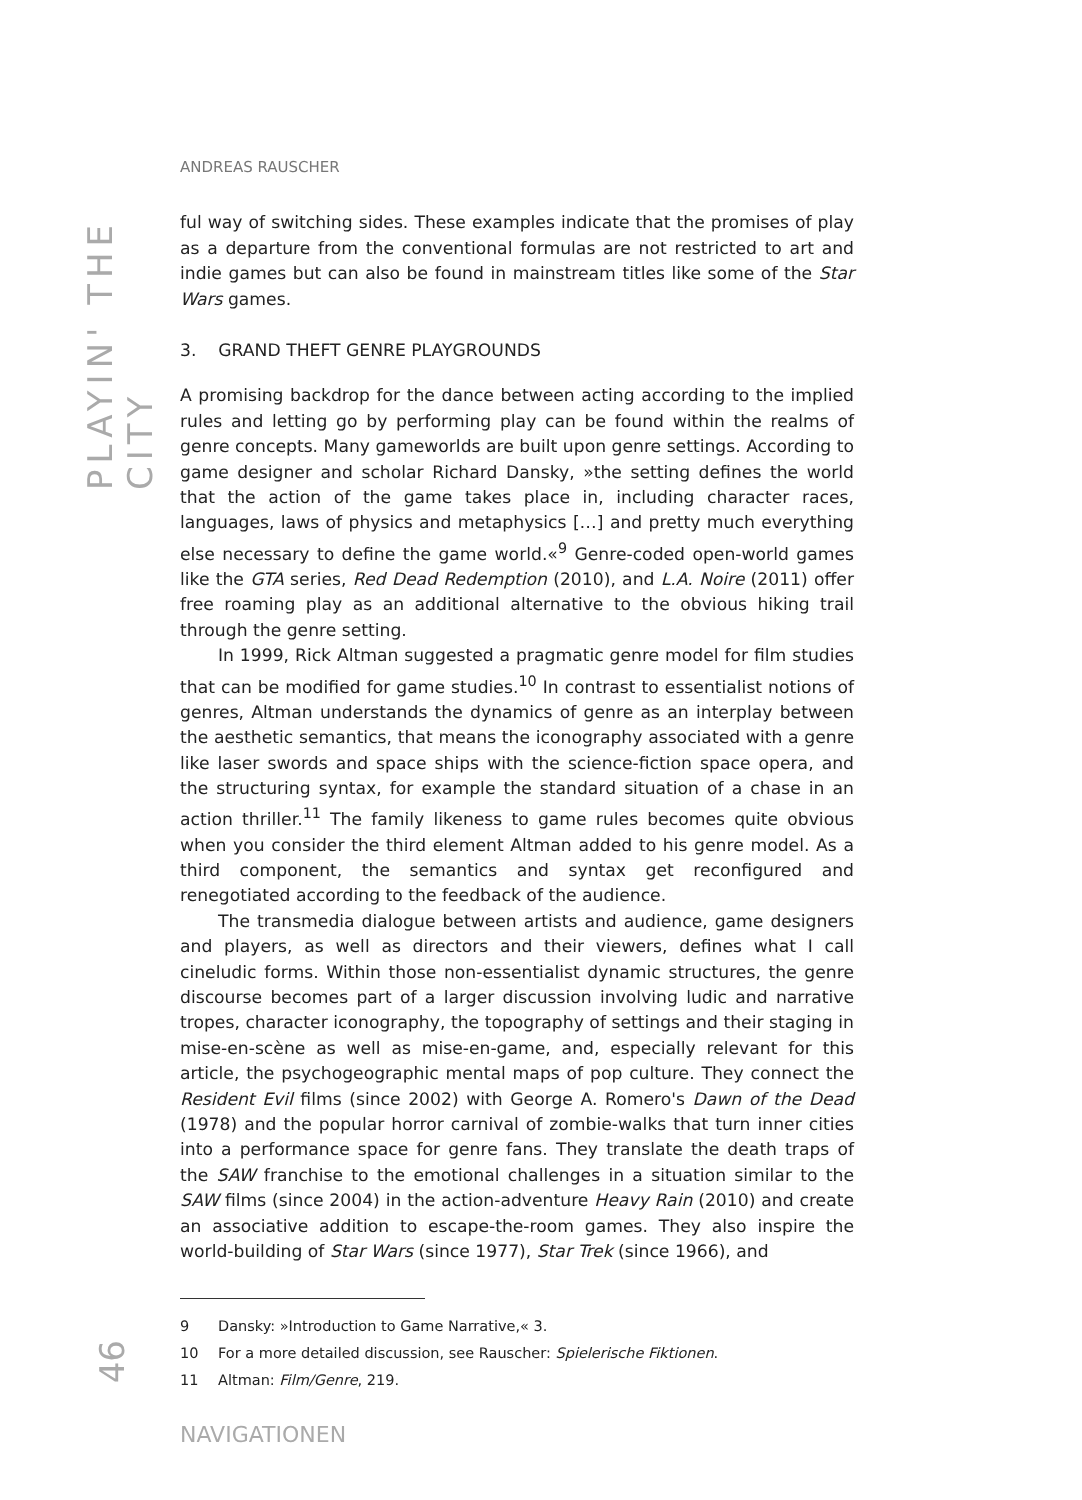PLAYIN' THE CITY
46
ANDREAS RAUSCHER
ful way of switching sides. These examples indicate that the promises of play as a departure from the conventional formulas are not restricted to art and indie games but can also be found in mainstream titles like some of the Star Wars games.
3. GRAND THEFT GENRE PLAYGROUNDS
A promising backdrop for the dance between acting according to the implied rules and letting go by performing play can be found within the realms of genre concepts. Many gameworlds are built upon genre settings. According to game designer and scholar Richard Dansky, »the setting defines the world that the action of the game takes place in, including character races, languages, laws of physics and metaphysics […] and pretty much everything else necessary to define the game world.«<sup>9</sup> Genre-coded open-world games like the GTA series, Red Dead Redemption (2010), and L.A. Noire (2011) offer free roaming play as an additional alternative to the obvious hiking trail through the genre setting.
In 1999, Rick Altman suggested a pragmatic genre model for film studies that can be modified for game studies.<sup>10</sup> In contrast to essentialist notions of genres, Altman understands the dynamics of genre as an interplay between the aesthetic semantics, that means the iconography associated with a genre like laser swords and space ships with the science-fiction space opera, and the structuring syntax, for example the standard situation of a chase in an action thriller.<sup>11</sup> The family likeness to game rules becomes quite obvious when you consider the third element Altman added to his genre model. As a third component, the semantics and syntax get reconfigured and renegotiated according to the feedback of the audience.
The transmedia dialogue between artists and audience, game designers and players, as well as directors and their viewers, defines what I call cineludic forms. Within those non-essentialist dynamic structures, the genre discourse becomes part of a larger discussion involving ludic and narrative tropes, character iconography, the topography of settings and their staging in mise-en-scène as well as mise-en-game, and, especially relevant for this article, the psychogeographic mental maps of pop culture. They connect the Resident Evil films (since 2002) with George A. Romero's Dawn of the Dead (1978) and the popular horror carnival of zombie-walks that turn inner cities into a performance space for genre fans. They translate the death traps of the SAW franchise to the emotional challenges in a situation similar to the SAW films (since 2004) in the action-adventure Heavy Rain (2010) and create an associative addition to escape-the-room games. They also inspire the world-building of Star Wars (since 1977), Star Trek (since 1966), and
9 Dansky: »Introduction to Game Narrative,« 3.
10 For a more detailed discussion, see Rauscher: Spielerische Fiktionen.
11 Altman: Film/Genre, 219.
NAVIGATIONEN